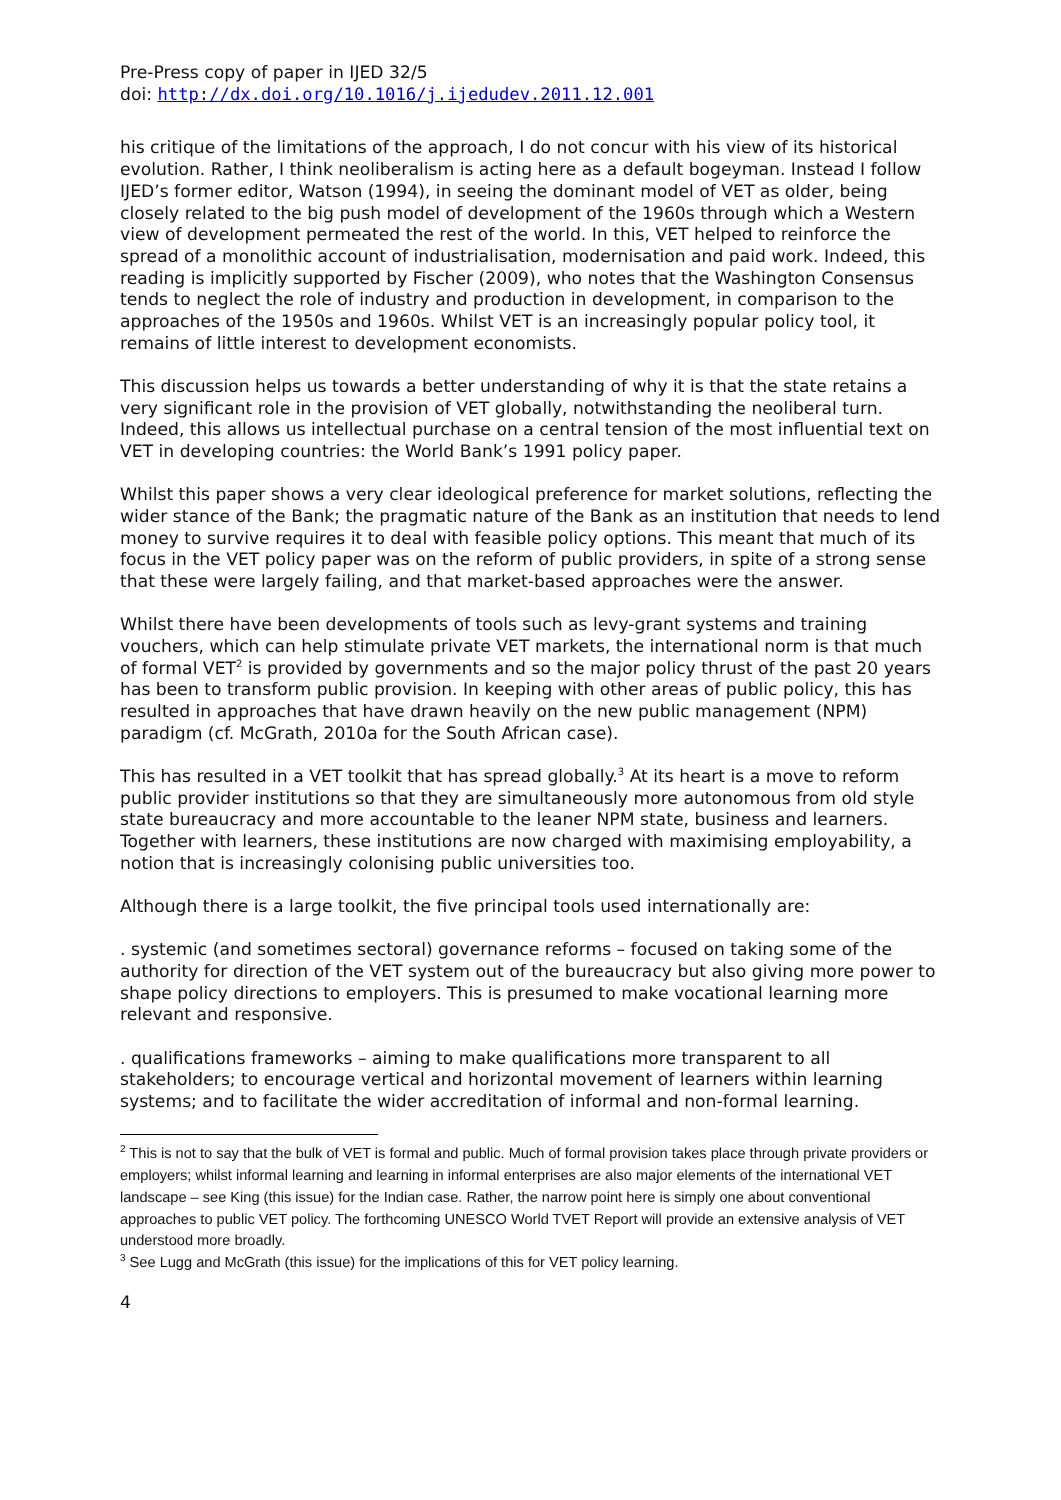Pre-Press copy of paper in IJED 32/5
doi: http://dx.doi.org/10.1016/j.ijedudev.2011.12.001
his critique of the limitations of the approach, I do not concur with his view of its historical evolution. Rather, I think neoliberalism is acting here as a default bogeyman. Instead I follow IJED’s former editor, Watson (1994), in seeing the dominant model of VET as older, being closely related to the big push model of development of the 1960s through which a Western view of development permeated the rest of the world. In this, VET helped to reinforce the spread of a monolithic account of industrialisation, modernisation and paid work. Indeed, this reading is implicitly supported by Fischer (2009), who notes that the Washington Consensus tends to neglect the role of industry and production in development, in comparison to the approaches of the 1950s and 1960s. Whilst VET is an increasingly popular policy tool, it remains of little interest to development economists.
This discussion helps us towards a better understanding of why it is that the state retains a very significant role in the provision of VET globally, notwithstanding the neoliberal turn. Indeed, this allows us intellectual purchase on a central tension of the most influential text on VET in developing countries: the World Bank’s 1991 policy paper.
Whilst this paper shows a very clear ideological preference for market solutions, reflecting the wider stance of the Bank; the pragmatic nature of the Bank as an institution that needs to lend money to survive requires it to deal with feasible policy options. This meant that much of its focus in the VET policy paper was on the reform of public providers, in spite of a strong sense that these were largely failing, and that market-based approaches were the answer.
Whilst there have been developments of tools such as levy-grant systems and training vouchers, which can help stimulate private VET markets, the international norm is that much of formal VET<sup>2</sup> is provided by governments and so the major policy thrust of the past 20 years has been to transform public provision. In keeping with other areas of public policy, this has resulted in approaches that have drawn heavily on the new public management (NPM) paradigm (cf. McGrath, 2010a for the South African case).
This has resulted in a VET toolkit that has spread globally.<sup>3</sup> At its heart is a move to reform public provider institutions so that they are simultaneously more autonomous from old style state bureaucracy and more accountable to the leaner NPM state, business and learners. Together with learners, these institutions are now charged with maximising employability, a notion that is increasingly colonising public universities too.
Although there is a large toolkit, the five principal tools used internationally are:
. systemic (and sometimes sectoral) governance reforms – focused on taking some of the authority for direction of the VET system out of the bureaucracy but also giving more power to shape policy directions to employers. This is presumed to make vocational learning more relevant and responsive.
. qualifications frameworks – aiming to make qualifications more transparent to all stakeholders; to encourage vertical and horizontal movement of learners within learning systems; and to facilitate the wider accreditation of informal and non-formal learning.
<sup>2</sup> This is not to say that the bulk of VET is formal and public. Much of formal provision takes place through private providers or employers; whilst informal learning and learning in informal enterprises are also major elements of the international VET landscape – see King (this issue) for the Indian case. Rather, the narrow point here is simply one about conventional approaches to public VET policy. The forthcoming UNESCO World TVET Report will provide an extensive analysis of VET understood more broadly.
<sup>3</sup> See Lugg and McGrath (this issue) for the implications of this for VET policy learning.
4